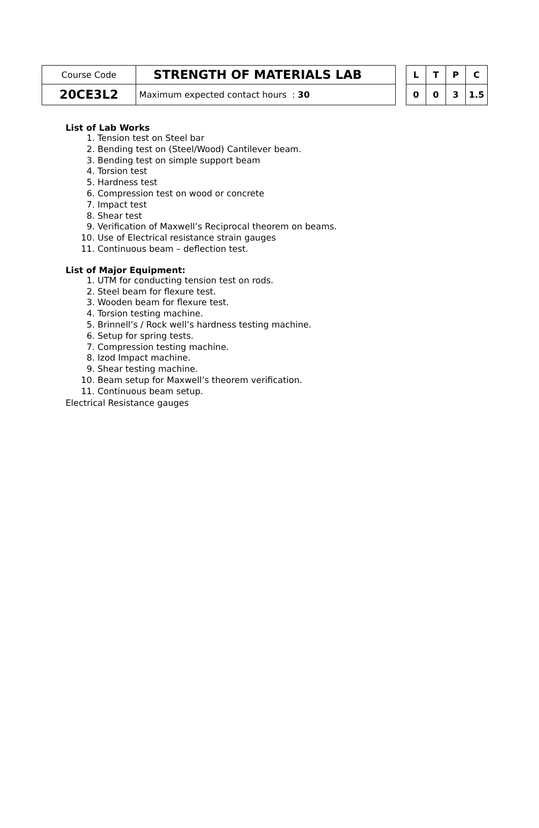| Course Code | STRENGTH OF MATERIALS LAB | | L | T | P | C |
| 20CE3L2 | Maximum expected contact hours : 30 | | 0 | 0 | 3 | 1.5 |
List of Lab Works
1. Tension test on Steel bar
2. Bending test on (Steel/Wood) Cantilever beam.
3. Bending test on simple support beam
4. Torsion test
5. Hardness test
6. Compression test on wood or concrete
7. Impact test
8. Shear test
9. Verification of Maxwell’s Reciprocal theorem on beams.
10. Use of Electrical resistance strain gauges
11. Continuous beam – deflection test.
List of Major Equipment:
1. UTM for conducting tension test on rods.
2. Steel beam for flexure test.
3. Wooden beam for flexure test.
4. Torsion testing machine.
5. Brinnell’s / Rock well’s hardness testing machine.
6. Setup for spring tests.
7. Compression testing machine.
8. Izod Impact machine.
9. Shear testing machine.
10. Beam setup for Maxwell’s theorem verification.
11. Continuous beam setup.
Electrical Resistance gauges